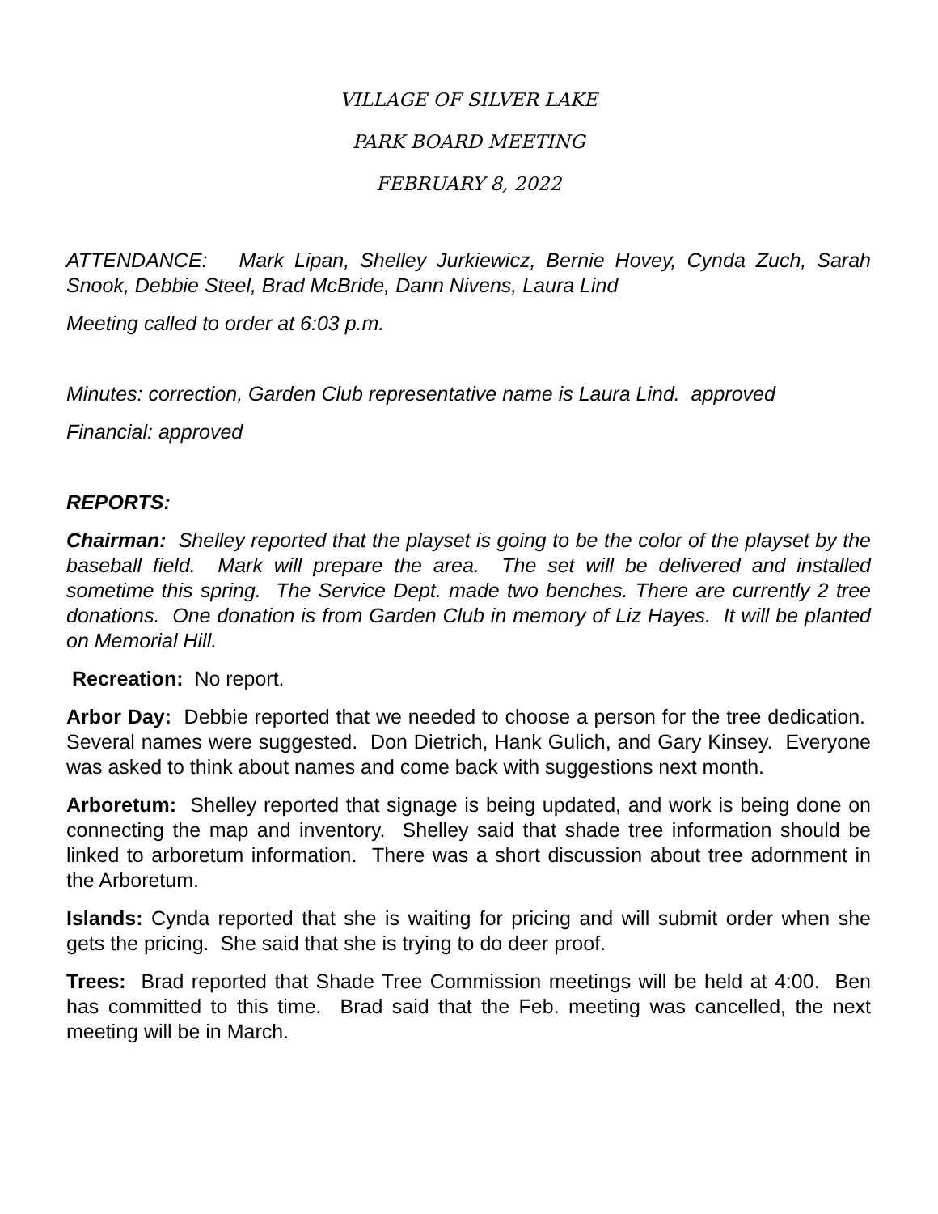VILLAGE OF SILVER LAKE
PARK BOARD MEETING
FEBRUARY 8, 2022
ATTENDANCE: Mark Lipan, Shelley Jurkiewicz, Bernie Hovey, Cynda Zuch, Sarah Snook, Debbie Steel, Brad McBride, Dann Nivens, Laura Lind
Meeting called to order at 6:03 p.m.
Minutes: correction, Garden Club representative name is Laura Lind. approved
Financial: approved
REPORTS:
Chairman: Shelley reported that the playset is going to be the color of the playset by the baseball field. Mark will prepare the area. The set will be delivered and installed sometime this spring. The Service Dept. made two benches. There are currently 2 tree donations. One donation is from Garden Club in memory of Liz Hayes. It will be planted on Memorial Hill.
Recreation: No report.
Arbor Day: Debbie reported that we needed to choose a person for the tree dedication. Several names were suggested. Don Dietrich, Hank Gulich, and Gary Kinsey. Everyone was asked to think about names and come back with suggestions next month.
Arboretum: Shelley reported that signage is being updated, and work is being done on connecting the map and inventory. Shelley said that shade tree information should be linked to arboretum information. There was a short discussion about tree adornment in the Arboretum.
Islands: Cynda reported that she is waiting for pricing and will submit order when she gets the pricing. She said that she is trying to do deer proof.
Trees: Brad reported that Shade Tree Commission meetings will be held at 4:00. Ben has committed to this time. Brad said that the Feb. meeting was cancelled, the next meeting will be in March.